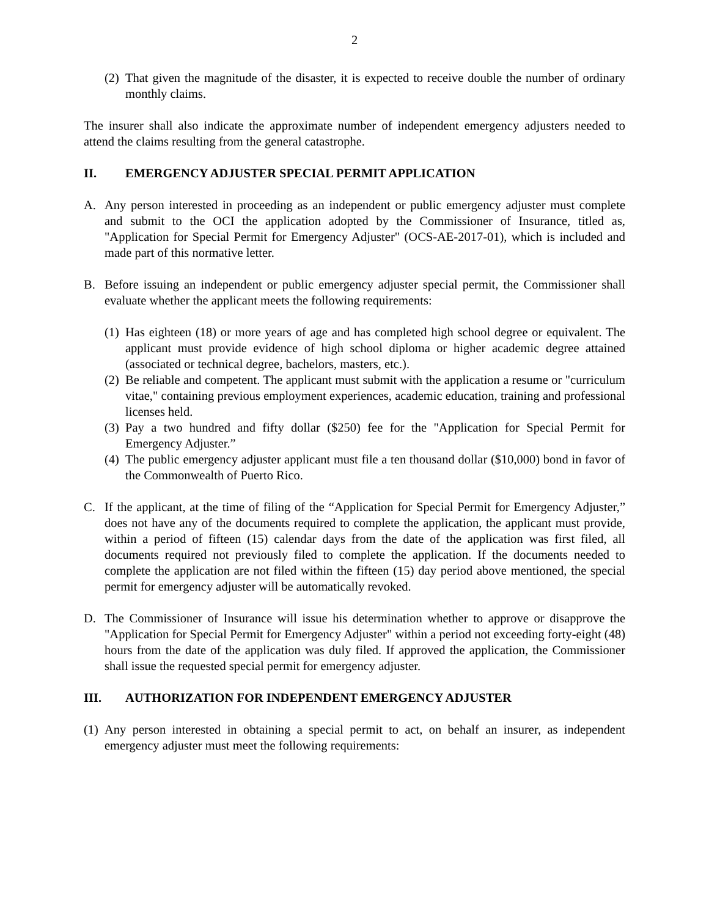2
(2) That given the magnitude of the disaster, it is expected to receive double the number of ordinary monthly claims.
The insurer shall also indicate the approximate number of independent emergency adjusters needed to attend the claims resulting from the general catastrophe.
II. EMERGENCY ADJUSTER SPECIAL PERMIT APPLICATION
A. Any person interested in proceeding as an independent or public emergency adjuster must complete and submit to the OCI the application adopted by the Commissioner of Insurance, titled as, "Application for Special Permit for Emergency Adjuster" (OCS-AE-2017-01), which is included and made part of this normative letter.
B. Before issuing an independent or public emergency adjuster special permit, the Commissioner shall evaluate whether the applicant meets the following requirements:
(1) Has eighteen (18) or more years of age and has completed high school degree or equivalent. The applicant must provide evidence of high school diploma or higher academic degree attained (associated or technical degree, bachelors, masters, etc.).
(2) Be reliable and competent. The applicant must submit with the application a resume or "curriculum vitae," containing previous employment experiences, academic education, training and professional licenses held.
(3) Pay a two hundred and fifty dollar ($250) fee for the "Application for Special Permit for Emergency Adjuster.”
(4) The public emergency adjuster applicant must file a ten thousand dollar ($10,000) bond in favor of the Commonwealth of Puerto Rico.
C. If the applicant, at the time of filing of the “Application for Special Permit for Emergency Adjuster,” does not have any of the documents required to complete the application, the applicant must provide, within a period of fifteen (15) calendar days from the date of the application was first filed, all documents required not previously filed to complete the application. If the documents needed to complete the application are not filed within the fifteen (15) day period above mentioned, the special permit for emergency adjuster will be automatically revoked.
D. The Commissioner of Insurance will issue his determination whether to approve or disapprove the "Application for Special Permit for Emergency Adjuster" within a period not exceeding forty-eight (48) hours from the date of the application was duly filed. If approved the application, the Commissioner shall issue the requested special permit for emergency adjuster.
III. AUTHORIZATION FOR INDEPENDENT EMERGENCY ADJUSTER
(1) Any person interested in obtaining a special permit to act, on behalf an insurer, as independent emergency adjuster must meet the following requirements: